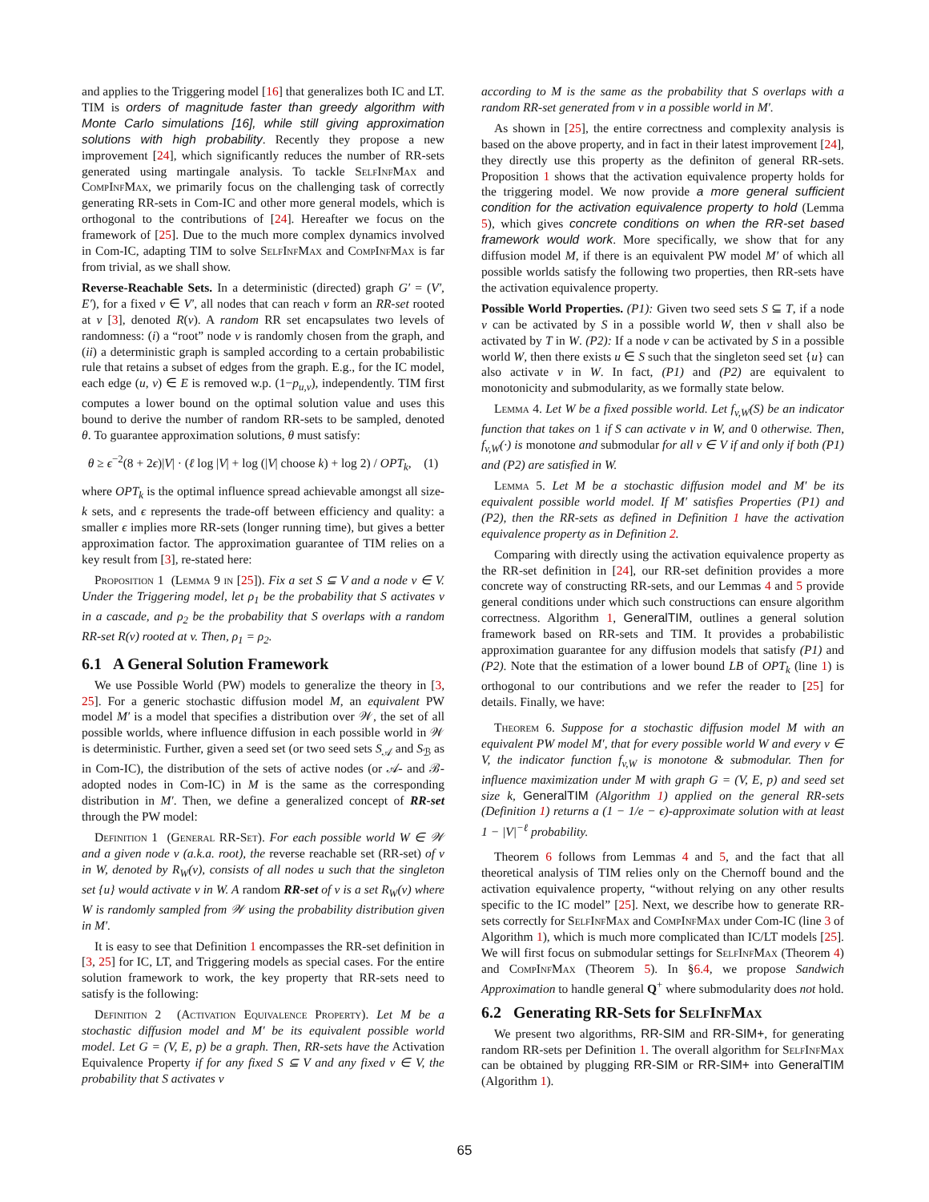and applies to the Triggering model [16] that generalizes both IC and LT. TIM is orders of magnitude faster than greedy algorithm with Monte Carlo simulations [16], while still giving approximation solutions with high probability. Recently they propose a new improvement [24], which significantly reduces the number of RR-sets generated using martingale analysis. To tackle SelfInfMax and CompInfMax, we primarily focus on the challenging task of correctly generating RR-sets in Com-IC and other more general models, which is orthogonal to the contributions of [24]. Hereafter we focus on the framework of [25]. Due to the much more complex dynamics involved in Com-IC, adapting TIM to solve SelfInfMax and CompInfMax is far from trivial, as we shall show.
Reverse-Reachable Sets. In a deterministic (directed) graph G′ = (V′, E′), for a fixed v ∈ V′, all nodes that can reach v form an RR-set rooted at v [3], denoted R(v). A random RR set encapsulates two levels of randomness: (i) a “root” node v is randomly chosen from the graph, and (ii) a deterministic graph is sampled according to a certain probabilistic rule that retains a subset of edges from the graph. E.g., for the IC model, each edge (u, v) ∈ E is removed w.p. (1−p<sub>u,v</sub>), independently. TIM first computes a lower bound on the optimal solution value and uses this bound to derive the number of random RR-sets to be sampled, denoted θ. To guarantee approximation solutions, θ must satisfy:
θ ≥ ϵ<sup>−2</sup>(8 + 2ϵ)|V| · (ℓ log |V| + log (|V| choose k) + log 2) / OPT<sub>k</sub>, (1)
where OPT<sub>k</sub> is the optimal influence spread achievable amongst all size-k sets, and ϵ represents the trade-off between efficiency and quality: a smaller ϵ implies more RR-sets (longer running time), but gives a better approximation factor. The approximation guarantee of TIM relies on a key result from [3], re-stated here:
Proposition 1 (Lemma 9 in [25]). Fix a set S ⊆ V and a node v ∈ V. Under the Triggering model, let ρ<sub>1</sub> be the probability that S activates v in a cascade, and ρ<sub>2</sub> be the probability that S overlaps with a random RR-set R(v) rooted at v. Then, ρ<sub>1</sub> = ρ<sub>2</sub>.
6.1 A General Solution Framework
We use Possible World (PW) models to generalize the theory in [3, 25]. For a generic stochastic diffusion model M, an equivalent PW model M′ is a model that specifies a distribution over 𝒲, the set of all possible worlds, where influence diffusion in each possible world in 𝒲 is deterministic. Further, given a seed set (or two seed sets S<sub>𝒜</sub> and S<sub>ℬ</sub> as in Com-IC), the distribution of the sets of active nodes (or 𝒜- and ℬ-adopted nodes in Com-IC) in M is the same as the corresponding distribution in M′. Then, we define a generalized concept of RR-set through the PW model:
Definition 1 (General RR-Set). For each possible world W ∈ 𝒲 and a given node v (a.k.a. root), the reverse reachable set (RR-set) of v in W, denoted by R<sub>W</sub>(v), consists of all nodes u such that the singleton set {u} would activate v in W. A random RR-set of v is a set R<sub>W</sub>(v) where W is randomly sampled from 𝒲 using the probability distribution given in M′.
It is easy to see that Definition 1 encompasses the RR-set definition in [3, 25] for IC, LT, and Triggering models as special cases. For the entire solution framework to work, the key property that RR-sets need to satisfy is the following:
Definition 2 (Activation Equivalence Property). Let M be a stochastic diffusion model and M′ be its equivalent possible world model. Let G = (V, E, p) be a graph. Then, RR-sets have the Activation Equivalence Property if for any fixed S ⊆ V and any fixed v ∈ V, the probability that S activates v
according to M is the same as the probability that S overlaps with a random RR-set generated from v in a possible world in M′.
As shown in [25], the entire correctness and complexity analysis is based on the above property, and in fact in their latest improvement [24], they directly use this property as the definiton of general RR-sets. Proposition 1 shows that the activation equivalence property holds for the triggering model. We now provide a more general sufficient condition for the activation equivalence property to hold (Lemma 5), which gives concrete conditions on when the RR-set based framework would work. More specifically, we show that for any diffusion model M, if there is an equivalent PW model M′ of which all possible worlds satisfy the following two properties, then RR-sets have the activation equivalence property.
Possible World Properties. (P1): Given two seed sets S ⊆ T, if a node v can be activated by S in a possible world W, then v shall also be activated by T in W. (P2): If a node v can be activated by S in a possible world W, then there exists u ∈ S such that the singleton seed set {u} can also activate v in W. In fact, (P1) and (P2) are equivalent to monotonicity and submodularity, as we formally state below.
Lemma 4. Let W be a fixed possible world. Let f<sub>v,W</sub>(S) be an indicator function that takes on 1 if S can activate v in W, and 0 otherwise. Then, f<sub>v,W</sub>(·) is monotone and submodular for all v ∈ V if and only if both (P1) and (P2) are satisfied in W.
Lemma 5. Let M be a stochastic diffusion model and M′ be its equivalent possible world model. If M′ satisfies Properties (P1) and (P2), then the RR-sets as defined in Definition 1 have the activation equivalence property as in Definition 2.
Comparing with directly using the activation equivalence property as the RR-set definition in [24], our RR-set definition provides a more concrete way of constructing RR-sets, and our Lemmas 4 and 5 provide general conditions under which such constructions can ensure algorithm correctness. Algorithm 1, GeneralTIM, outlines a general solution framework based on RR-sets and TIM. It provides a probabilistic approximation guarantee for any diffusion models that satisfy (P1) and (P2). Note that the estimation of a lower bound LB of OPT<sub>k</sub> (line 1) is orthogonal to our contributions and we refer the reader to [25] for details. Finally, we have:
Theorem 6. Suppose for a stochastic diffusion model M with an equivalent PW model M′, that for every possible world W and every v ∈ V, the indicator function f<sub>v,W</sub> is monotone & submodular. Then for influence maximization under M with graph G = (V, E, p) and seed set size k, GeneralTIM (Algorithm 1) applied on the general RR-sets (Definition 1) returns a (1 − 1/e − ϵ)-approximate solution with at least 1 − |V|<sup>−ℓ</sup> probability.
Theorem 6 follows from Lemmas 4 and 5, and the fact that all theoretical analysis of TIM relies only on the Chernoff bound and the activation equivalence property, “without relying on any other results specific to the IC model” [25]. Next, we describe how to generate RR-sets correctly for SelfInfMax and CompInfMax under Com-IC (line 3 of Algorithm 1), which is much more complicated than IC/LT models [25]. We will first focus on submodular settings for SelfInfMax (Theorem 4) and CompInfMax (Theorem 5). In §6.4, we propose Sandwich Approximation to handle general Q<sup>+</sup> where submodularity does not hold.
6.2 Generating RR-Sets for SelfInfMax
We present two algorithms, RR-SIM and RR-SIM+, for generating random RR-sets per Definition 1. The overall algorithm for SelfInfMax can be obtained by plugging RR-SIM or RR-SIM+ into GeneralTIM (Algorithm 1).
65